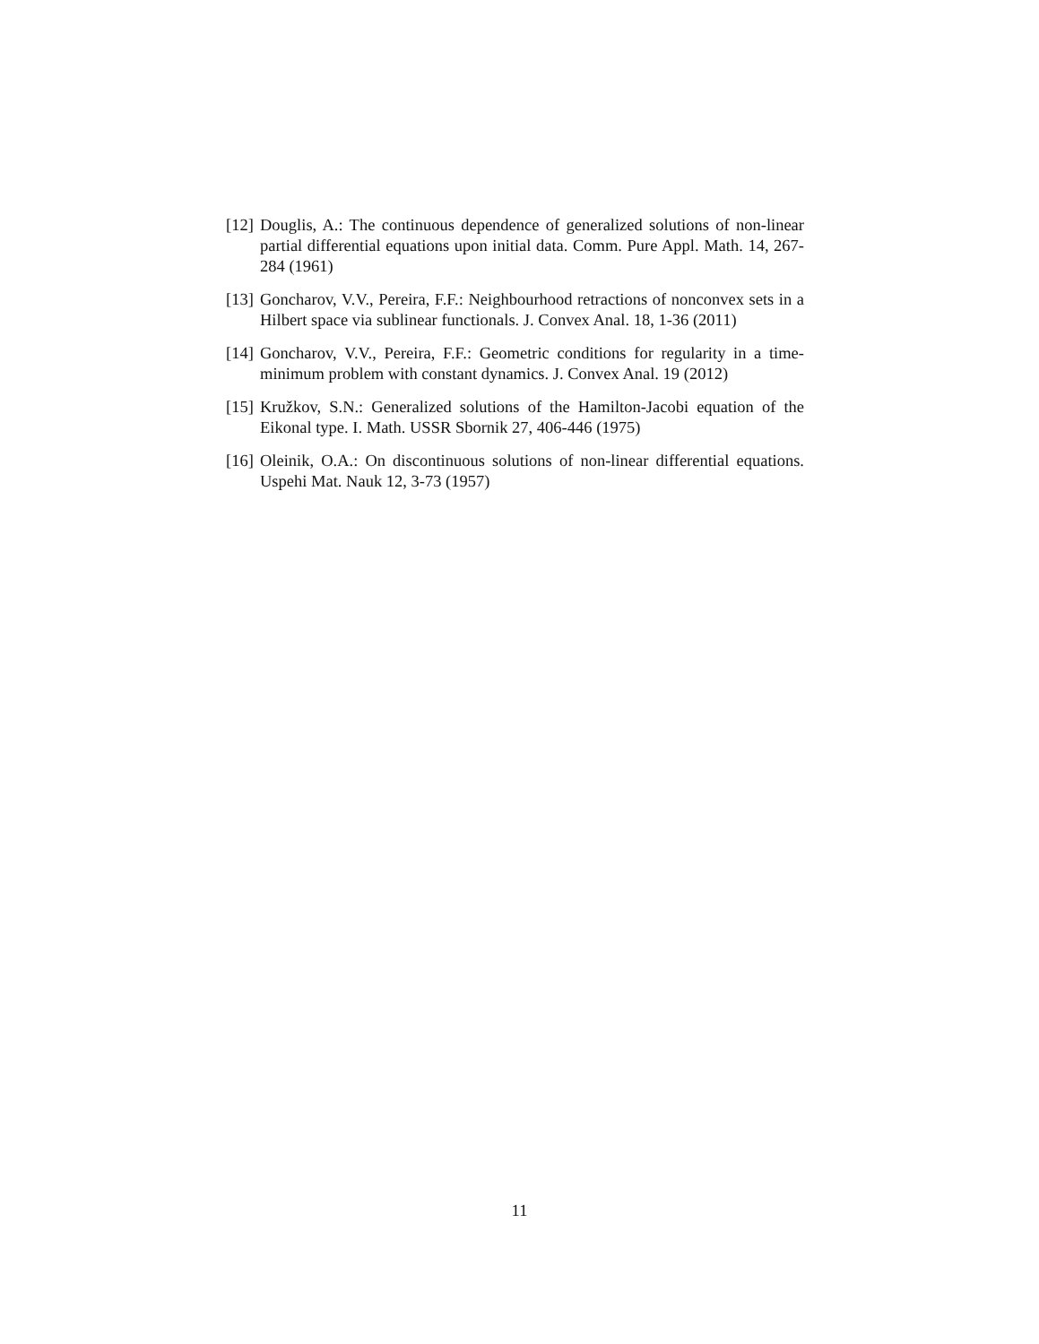[12] Douglis, A.: The continuous dependence of generalized solutions of non-linear partial differential equations upon initial data. Comm. Pure Appl. Math. 14, 267-284 (1961)
[13] Goncharov, V.V., Pereira, F.F.: Neighbourhood retractions of nonconvex sets in a Hilbert space via sublinear functionals. J. Convex Anal. 18, 1-36 (2011)
[14] Goncharov, V.V., Pereira, F.F.: Geometric conditions for regularity in a time-minimum problem with constant dynamics. J. Convex Anal. 19 (2012)
[15] Kružkov, S.N.: Generalized solutions of the Hamilton-Jacobi equation of the Eikonal type. I. Math. USSR Sbornik 27, 406-446 (1975)
[16] Oleinik, O.A.: On discontinuous solutions of non-linear differential equations. Uspehi Mat. Nauk 12, 3-73 (1957)
11